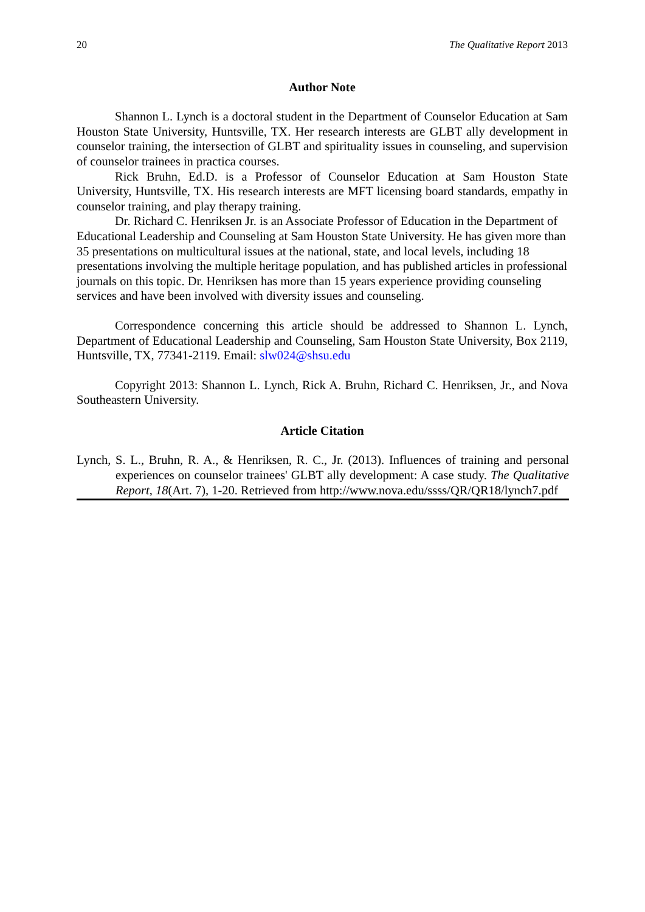20 The Qualitative Report 2013
Author Note
Shannon L. Lynch is a doctoral student in the Department of Counselor Education at Sam Houston State University, Huntsville, TX. Her research interests are GLBT ally development in counselor training, the intersection of GLBT and spirituality issues in counseling, and supervision of counselor trainees in practica courses.
Rick Bruhn, Ed.D. is a Professor of Counselor Education at Sam Houston State University, Huntsville, TX. His research interests are MFT licensing board standards, empathy in counselor training, and play therapy training.
Dr. Richard C. Henriksen Jr. is an Associate Professor of Education in the Department of Educational Leadership and Counseling at Sam Houston State University. He has given more than 35 presentations on multicultural issues at the national, state, and local levels, including 18 presentations involving the multiple heritage population, and has published articles in professional journals on this topic. Dr. Henriksen has more than 15 years experience providing counseling services and have been involved with diversity issues and counseling.
Correspondence concerning this article should be addressed to Shannon L. Lynch, Department of Educational Leadership and Counseling, Sam Houston State University, Box 2119, Huntsville, TX, 77341-2119. Email: slw024@shsu.edu
Copyright 2013: Shannon L. Lynch, Rick A. Bruhn, Richard C. Henriksen, Jr., and Nova Southeastern University.
Article Citation
Lynch, S. L., Bruhn, R. A., & Henriksen, R. C., Jr. (2013). Influences of training and personal experiences on counselor trainees' GLBT ally development: A case study. The Qualitative Report, 18(Art. 7), 1-20. Retrieved from http://www.nova.edu/ssss/QR/QR18/lynch7.pdf